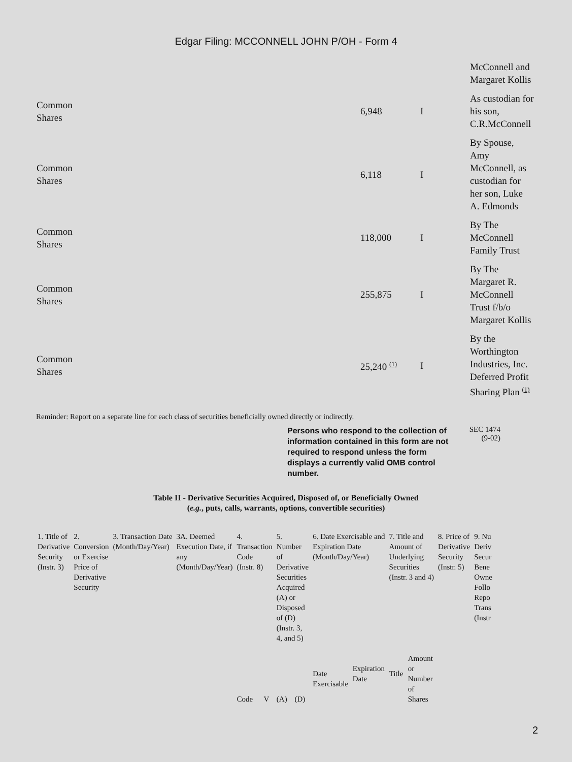Edgar Filing: MCCONNELL JOHN P/OH - Form 4
| | | | McConnell and Margaret Kollis |
| Common Shares | 6,948 | I | As custodian for his son, C.R.McConnell |
| Common Shares | 6,118 | I | By Spouse, Amy McConnell, as custodian for her son, Luke A. Edmonds |
| Common Shares | 118,000 | I | By The McConnell Family Trust |
| Common Shares | 255,875 | I | By The Margaret R. McConnell Trust f/b/o Margaret Kollis |
| Common Shares | 25,240 (1) | I | By the Worthington Industries, Inc. Deferred Profit Sharing Plan (1) |
Reminder: Report on a separate line for each class of securities beneficially owned directly or indirectly.
Persons who respond to the collection of information contained in this form are not required to respond unless the form displays a currently valid OMB control number.
SEC 1474
(9-02)
Table II - Derivative Securities Acquired, Disposed of, or Beneficially Owned
(e.g., puts, calls, warrants, options, convertible securities)
| 1. Title of Derivative Security (Instr. 3) | 2. Conversion or Exercise Price of Derivative Security | 3. Transaction Date (Month/Day/Year) | 3A. Deemed Execution Date, if any (Month/Day/Year) | 4. Transaction Code (Instr. 8) | | 5. Number of Derivative Securities Acquired (A) or Disposed of (D) (Instr. 3, 4, and 5) | | 6. Date Exercisable and Expiration Date (Month/Day/Year) | | 7. Title and Amount of Underlying Securities (Instr. 3 and 4) | | 8. Price of Derivative Security (Instr. 5) | 9. Nu Deriv Secur Bene Owne Follo Repo Trans (Instr |
| | | | | Code | V | (A) | (D) | Date Exercisable | Expiration Date | Title | Amount or Number of Shares | | |
2